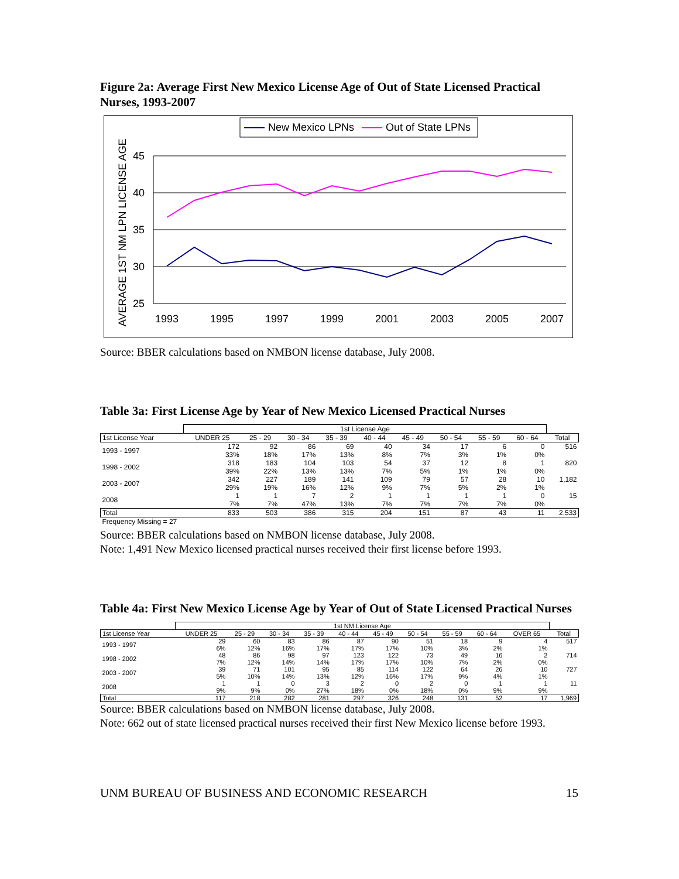Figure 2a: Average First New Mexico License Age of Out of State Licensed Practical Nurses, 1993-2007
New Mexico LPNs
Out of State LPNs
45
40
35
30
25
1993
1995
1997
1999
2001
2003
2005
2007
AVERAGE 1ST NM LPN LICENSE AGE
Source: BBER calculations based on NMBON license database, July 2008.
Table 3a: First License Age by Year of New Mexico Licensed Practical Nurses
| | 1st License Age | | | | | | | | | |
| --- | --- | --- | --- | --- | --- | --- | --- | --- | --- | --- |
| 1st License Year | UNDER 25 | 25 - 29 | 30 - 34 | 35 - 39 | 40 - 44 | 45 - 49 | 50 - 54 | 55 - 59 | 60 - 64 | Total |
| 1993 - 1997 | 172 | 92 | 86 | 69 | 40 | 34 | 17 | 6 | 0 | 516 |
| | 33% | 18% | 17% | 13% | 8% | 7% | 3% | 1% | 0% | |
| 1998 - 2002 | 318 | 183 | 104 | 103 | 54 | 37 | 12 | 8 | 1 | 820 |
| | 39% | 22% | 13% | 13% | 7% | 5% | 1% | 1% | 0% | |
| 2003 - 2007 | 342 | 227 | 189 | 141 | 109 | 79 | 57 | 28 | 10 | 1,182 |
| | 29% | 19% | 16% | 12% | 9% | 7% | 5% | 2% | 1% | |
| 2008 | 1 | 1 | 7 | 2 | 1 | 1 | 1 | 1 | 0 | 15 |
| | 7% | 7% | 47% | 13% | 7% | 7% | 7% | 7% | 0% | |
| Total | 833 | 503 | 386 | 315 | 204 | 151 | 87 | 43 | 11 | 2,533 |
| Frequency Missing = 27 | | | | | | | | | | |
Source: BBER calculations based on NMBON license database, July 2008.
Note: 1,491 New Mexico licensed practical nurses received their first license before 1993.
Table 4a: First New Mexico License Age by Year of Out of State Licensed Practical Nurses
| | 1st NM License Age | | | | | | | | | | |
| --- | --- | --- | --- | --- | --- | --- | --- | --- | --- | --- | --- |
| 1st License Year | UNDER 25 | 25 - 29 | 30 - 34 | 35 - 39 | 40 - 44 | 45 - 49 | 50 - 54 | 55 - 59 | 60 - 64 | OVER 65 | Total |
| 1993 - 1997 | 29 | 60 | 83 | 86 | 87 | 90 | 51 | 18 | 9 | 4 | 517 |
| | 6% | 12% | 16% | 17% | 17% | 17% | 10% | 3% | 2% | 1% | |
| 1998 - 2002 | 48 | 86 | 98 | 97 | 123 | 122 | 73 | 49 | 16 | 2 | 714 |
| | 7% | 12% | 14% | 14% | 17% | 17% | 10% | 7% | 2% | 0% | |
| 2003 - 2007 | 39 | 71 | 101 | 95 | 85 | 114 | 122 | 64 | 26 | 10 | 727 |
| | 5% | 10% | 14% | 13% | 12% | 16% | 17% | 9% | 4% | 1% | |
| 2008 | 1 | 1 | 0 | 3 | 2 | 0 | 2 | 0 | 1 | 1 | 11 |
| | 9% | 9% | 0% | 27% | 18% | 0% | 18% | 0% | 9% | 9% | |
| Total | 117 | 218 | 282 | 281 | 297 | 326 | 248 | 131 | 52 | 17 | 1,969 |
Source: BBER calculations based on NMBON license database, July 2008.
Note: 662 out of state licensed practical nurses received their first New Mexico license before 1993.
UNM BUREAU OF BUSINESS AND ECONOMIC RESEARCH 15